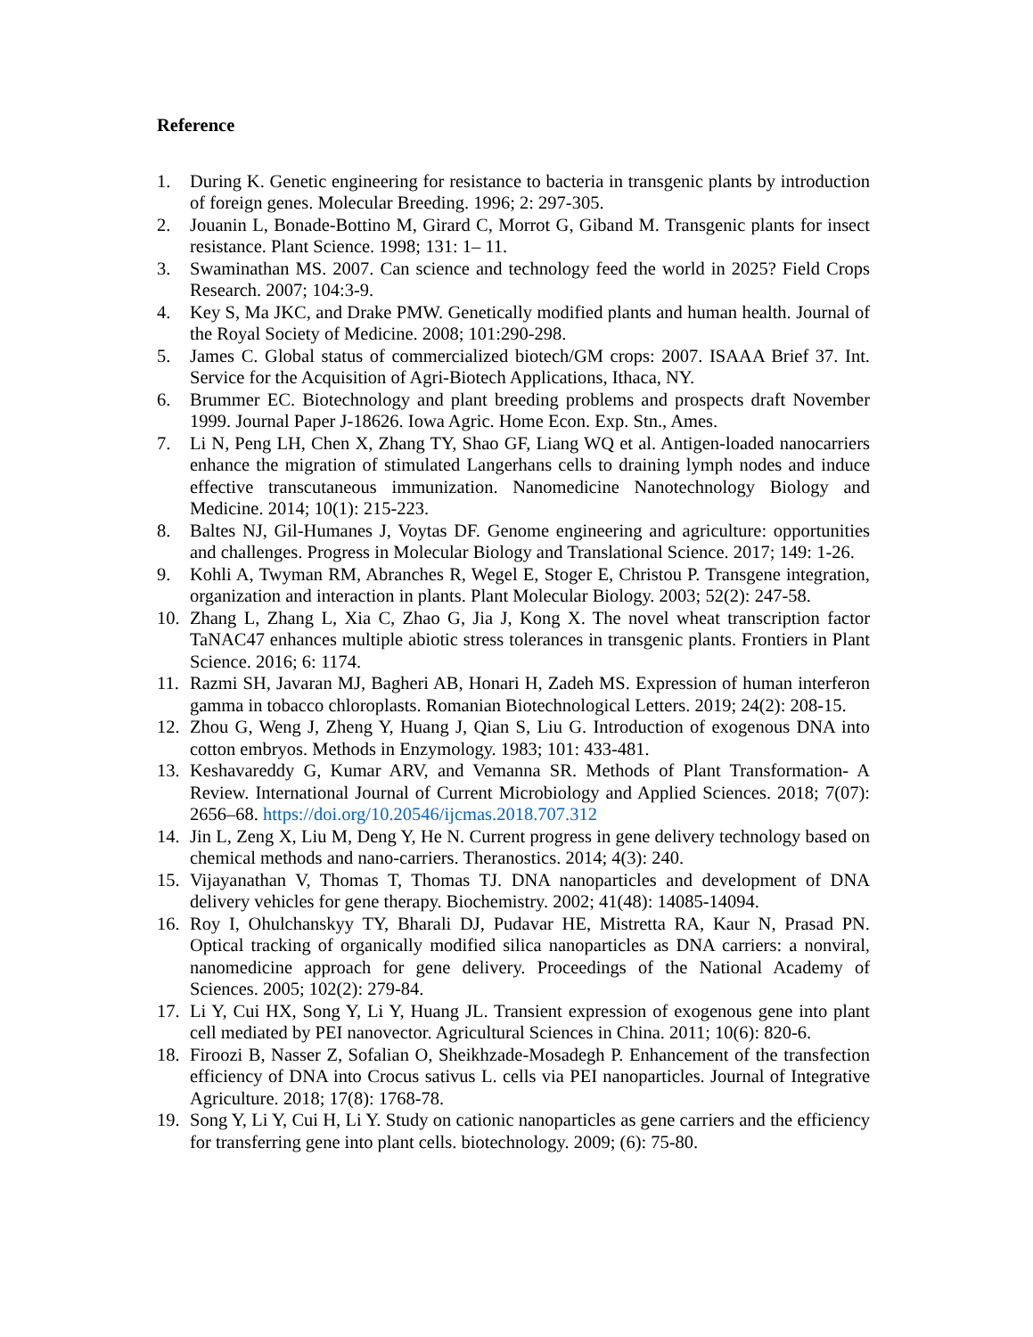Reference
1. During K. Genetic engineering for resistance to bacteria in transgenic plants by introduction of foreign genes. Molecular Breeding. 1996; 2: 297-305.
2. Jouanin L, Bonade-Bottino M, Girard C, Morrot G, Giband M. Transgenic plants for insect resistance. Plant Science. 1998; 131: 1– 11.
3. Swaminathan MS. 2007. Can science and technology feed the world in 2025? Field Crops Research. 2007; 104:3-9.
4. Key S, Ma JKC, and Drake PMW. Genetically modified plants and human health. Journal of the Royal Society of Medicine. 2008; 101:290-298.
5. James C. Global status of commercialized biotech/GM crops: 2007. ISAAA Brief 37. Int. Service for the Acquisition of Agri-Biotech Applications, Ithaca, NY.
6. Brummer EC. Biotechnology and plant breeding problems and prospects draft November 1999. Journal Paper J-18626. Iowa Agric. Home Econ. Exp. Stn., Ames.
7. Li N, Peng LH, Chen X, Zhang TY, Shao GF, Liang WQ et al. Antigen-loaded nanocarriers enhance the migration of stimulated Langerhans cells to draining lymph nodes and induce effective transcutaneous immunization. Nanomedicine Nanotechnology Biology and Medicine. 2014; 10(1): 215-223.
8. Baltes NJ, Gil-Humanes J, Voytas DF. Genome engineering and agriculture: opportunities and challenges. Progress in Molecular Biology and Translational Science. 2017; 149: 1-26.
9. Kohli A, Twyman RM, Abranches R, Wegel E, Stoger E, Christou P. Transgene integration, organization and interaction in plants. Plant Molecular Biology. 2003; 52(2): 247-58.
10. Zhang L, Zhang L, Xia C, Zhao G, Jia J, Kong X. The novel wheat transcription factor TaNAC47 enhances multiple abiotic stress tolerances in transgenic plants. Frontiers in Plant Science. 2016; 6: 1174.
11. Razmi SH, Javaran MJ, Bagheri AB, Honari H, Zadeh MS. Expression of human interferon gamma in tobacco chloroplasts. Romanian Biotechnological Letters. 2019; 24(2): 208-15.
12. Zhou G, Weng J, Zheng Y, Huang J, Qian S, Liu G. Introduction of exogenous DNA into cotton embryos. Methods in Enzymology. 1983; 101: 433-481.
13. Keshavareddy G, Kumar ARV, and Vemanna SR. Methods of Plant Transformation- A Review. International Journal of Current Microbiology and Applied Sciences. 2018; 7(07): 2656–68. https://doi.org/10.20546/ijcmas.2018.707.312
14. Jin L, Zeng X, Liu M, Deng Y, He N. Current progress in gene delivery technology based on chemical methods and nano-carriers. Theranostics. 2014; 4(3): 240.
15. Vijayanathan V, Thomas T, Thomas TJ. DNA nanoparticles and development of DNA delivery vehicles for gene therapy. Biochemistry. 2002; 41(48): 14085-14094.
16. Roy I, Ohulchanskyy TY, Bharali DJ, Pudavar HE, Mistretta RA, Kaur N, Prasad PN. Optical tracking of organically modified silica nanoparticles as DNA carriers: a nonviral, nanomedicine approach for gene delivery. Proceedings of the National Academy of Sciences. 2005; 102(2): 279-84.
17. Li Y, Cui HX, Song Y, Li Y, Huang JL. Transient expression of exogenous gene into plant cell mediated by PEI nanovector. Agricultural Sciences in China. 2011; 10(6): 820-6.
18. Firoozi B, Nasser Z, Sofalian O, Sheikhzade-Mosadegh P. Enhancement of the transfection efficiency of DNA into Crocus sativus L. cells via PEI nanoparticles. Journal of Integrative Agriculture. 2018; 17(8): 1768-78.
19. Song Y, Li Y, Cui H, Li Y. Study on cationic nanoparticles as gene carriers and the efficiency for transferring gene into plant cells. biotechnology. 2009; (6): 75-80.